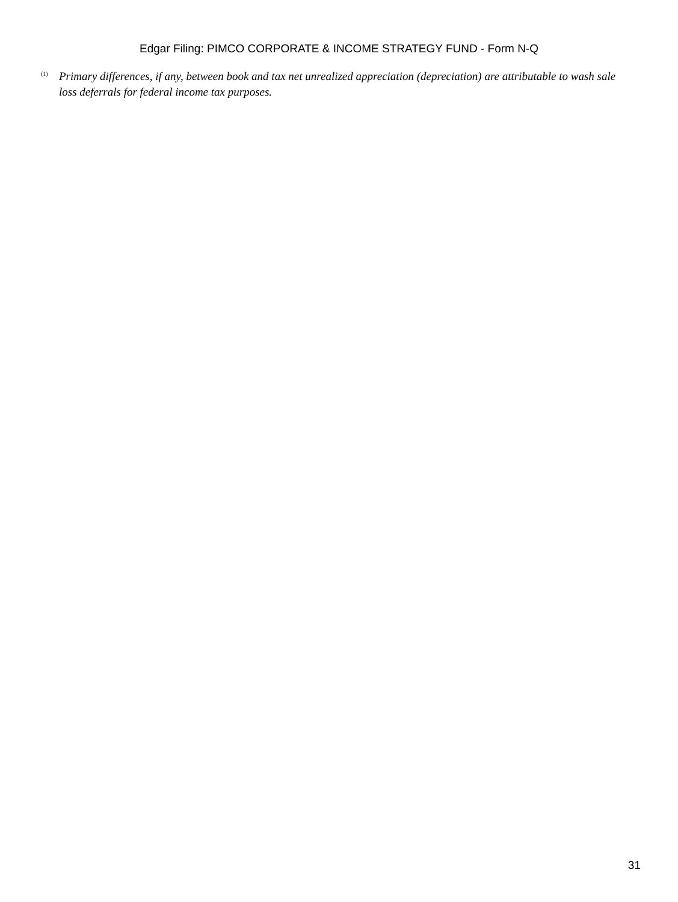Edgar Filing: PIMCO CORPORATE & INCOME STRATEGY FUND - Form N-Q
<sup>(1)</sup> Primary differences, if any, between book and tax net unrealized appreciation (depreciation) are attributable to wash sale loss deferrals for federal income tax purposes.
31